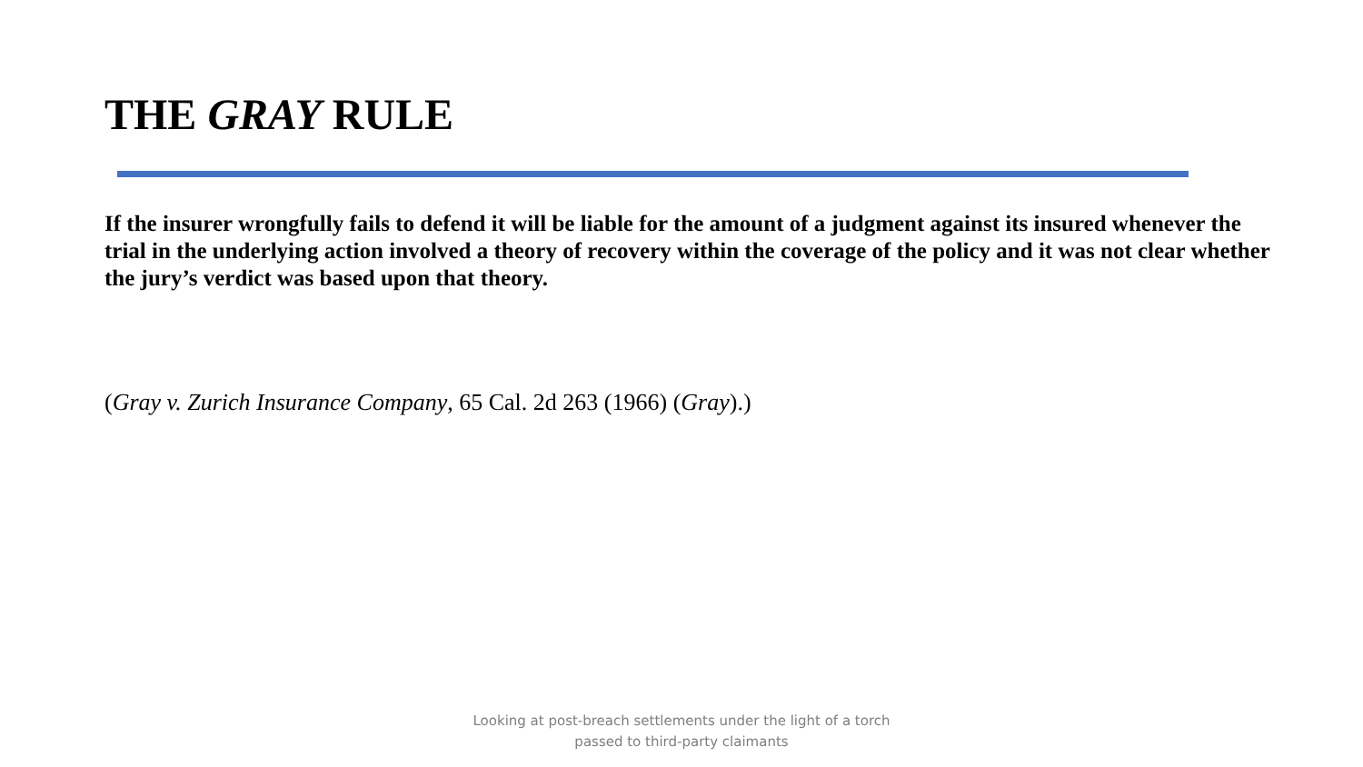THE GRAY RULE
If the insurer wrongfully fails to defend it will be liable for the amount of a judgment against its insured whenever the trial in the underlying action involved a theory of recovery within the coverage of the policy and it was not clear whether the jury’s verdict was based upon that theory.
(Gray v. Zurich Insurance Company, 65 Cal. 2d 263 (1966) (Gray).)
Looking at post-breach settlements under the light of a torch
passed to third-party claimants